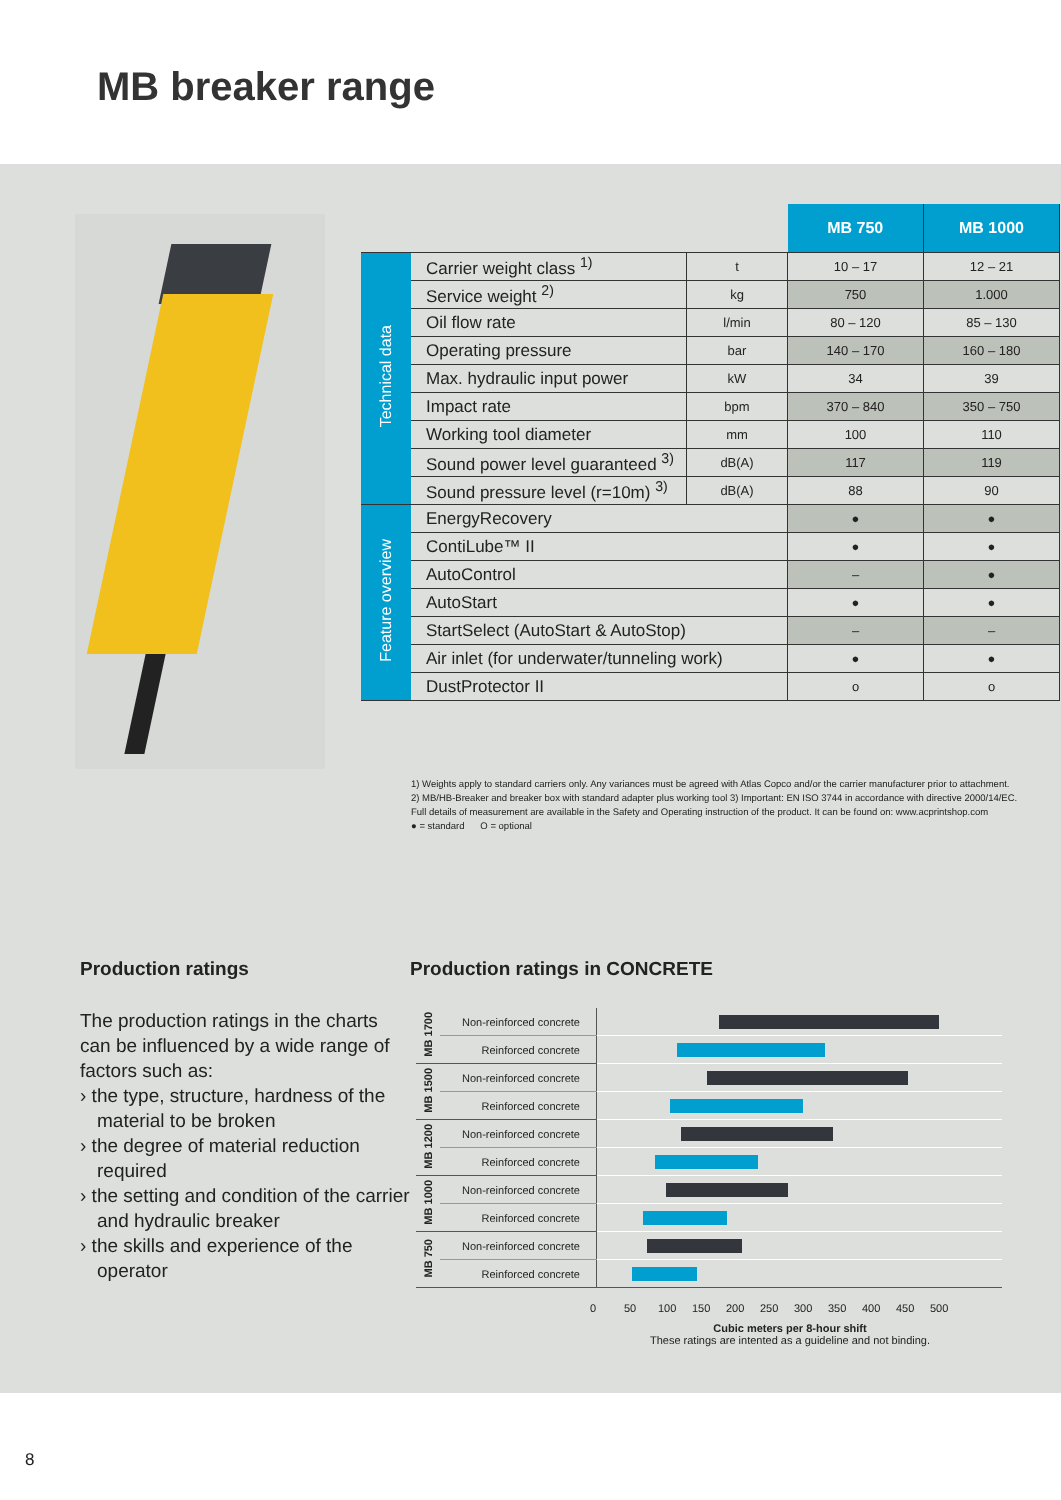MB breaker range
| | | | MB 750 | MB 1000 |
| Technical data | Carrier weight class <sup>1)</sup> | t | 10 – 17 | 12 – 21 |
| | Service weight <sup>2)</sup> | kg | 750 | 1.000 |
| | Oil flow rate | l/min | 80 – 120 | 85 – 130 |
| | Operating pressure | bar | 140 – 170 | 160 – 180 |
| | Max. hydraulic input power | kW | 34 | 39 |
| | Impact rate | bpm | 370 – 840 | 350 – 750 |
| | Working tool diameter | mm | 100 | 110 |
| | Sound power level guaranteed <sup>3)</sup> | dB(A) | 117 | 119 |
| | Sound pressure level (r=10m) <sup>3)</sup> | dB(A) | 88 | 90 |
| Feature overview | EnergyRecovery | | ● | ● |
| | ContiLube™ II | | ● | ● |
| | AutoControl | | – | ● |
| | AutoStart | | ● | ● |
| | StartSelect (AutoStart & AutoStop) | | – | – |
| | Air inlet (for underwater/tunneling work) | | ● | ● |
| | DustProtector II | | o | o |
1) Weights apply to standard carriers only. Any variances must be agreed with Atlas Copco and/or the carrier manufacturer prior to attachment.
2) MB/HB-Breaker and breaker box with standard adapter plus working tool 3) Important: EN ISO 3744 in accordance with directive 2000/14/EC.
Full details of measurement are available in the Safety and Operating instruction of the product. It can be found on: www.acprintshop.com
● = standard O = optional
Production ratings
The production ratings in the charts can be influenced by a wide range of factors such as:
› the type, structure, hardness of the material to be broken
› the degree of material reduction required
› the setting and condition of the carrier and hydraulic breaker
› the skills and experience of the operator
Production ratings in CONCRETE
| MB 1700 | Non-reinforced concrete | |
| | Reinforced concrete | |
| MB 1500 | Non-reinforced concrete | |
| | Reinforced concrete | |
| MB 1200 | Non-reinforced concrete | |
| | Reinforced concrete | |
| MB 1000 | Non-reinforced concrete | |
| | Reinforced concrete | |
| MB 750 | Non-reinforced concrete | |
| | Reinforced concrete | |
0 50 100 150 200 250 300 350 400 450 500
Cubic meters per 8-hour shift
These ratings are intented as a guideline and not binding.
8